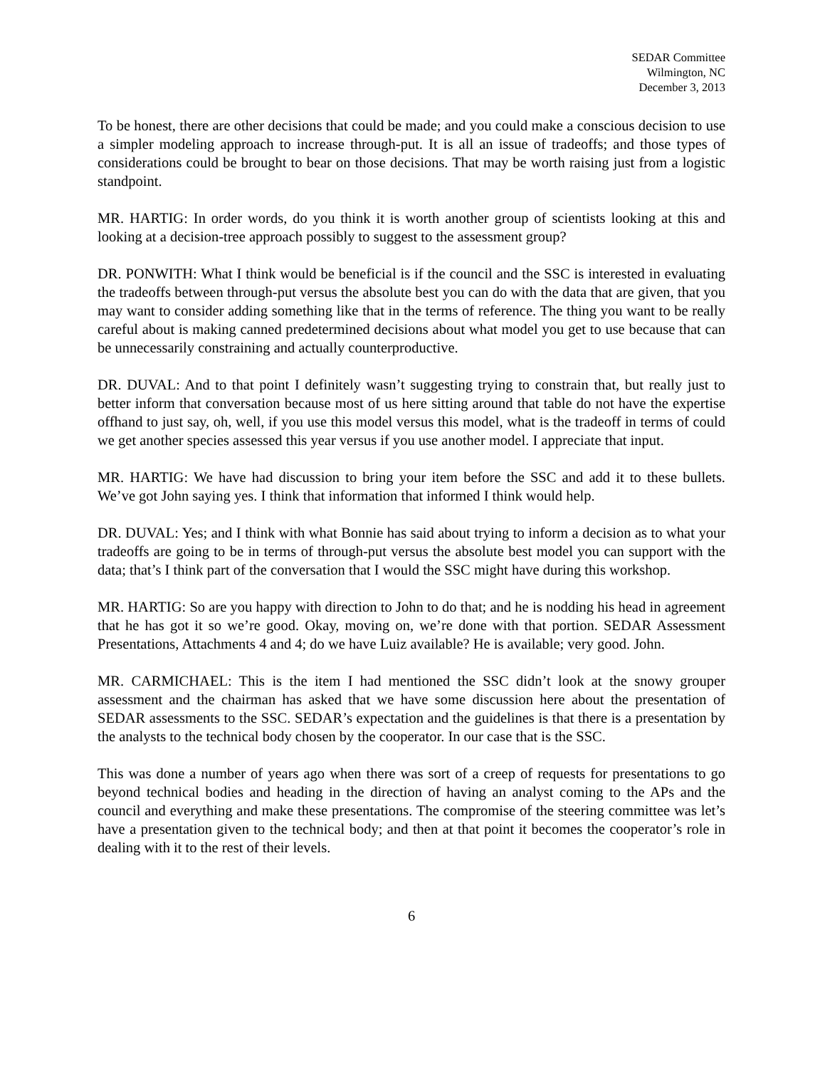SEDAR Committee
Wilmington, NC
December 3, 2013
To be honest, there are other decisions that could be made; and you could make a conscious decision to use a simpler modeling approach to increase through-put. It is all an issue of tradeoffs; and those types of considerations could be brought to bear on those decisions. That may be worth raising just from a logistic standpoint.
MR. HARTIG: In order words, do you think it is worth another group of scientists looking at this and looking at a decision-tree approach possibly to suggest to the assessment group?
DR. PONWITH: What I think would be beneficial is if the council and the SSC is interested in evaluating the tradeoffs between through-put versus the absolute best you can do with the data that are given, that you may want to consider adding something like that in the terms of reference. The thing you want to be really careful about is making canned predetermined decisions about what model you get to use because that can be unnecessarily constraining and actually counterproductive.
DR. DUVAL: And to that point I definitely wasn’t suggesting trying to constrain that, but really just to better inform that conversation because most of us here sitting around that table do not have the expertise offhand to just say, oh, well, if you use this model versus this model, what is the tradeoff in terms of could we get another species assessed this year versus if you use another model. I appreciate that input.
MR. HARTIG: We have had discussion to bring your item before the SSC and add it to these bullets. We’ve got John saying yes. I think that information that informed I think would help.
DR. DUVAL: Yes; and I think with what Bonnie has said about trying to inform a decision as to what your tradeoffs are going to be in terms of through-put versus the absolute best model you can support with the data; that’s I think part of the conversation that I would the SSC might have during this workshop.
MR. HARTIG: So are you happy with direction to John to do that; and he is nodding his head in agreement that he has got it so we’re good. Okay, moving on, we’re done with that portion. SEDAR Assessment Presentations, Attachments 4 and 4; do we have Luiz available? He is available; very good. John.
MR. CARMICHAEL: This is the item I had mentioned the SSC didn’t look at the snowy grouper assessment and the chairman has asked that we have some discussion here about the presentation of SEDAR assessments to the SSC. SEDAR’s expectation and the guidelines is that there is a presentation by the analysts to the technical body chosen by the cooperator. In our case that is the SSC.
This was done a number of years ago when there was sort of a creep of requests for presentations to go beyond technical bodies and heading in the direction of having an analyst coming to the APs and the council and everything and make these presentations. The compromise of the steering committee was let’s have a presentation given to the technical body; and then at that point it becomes the cooperator’s role in dealing with it to the rest of their levels.
6